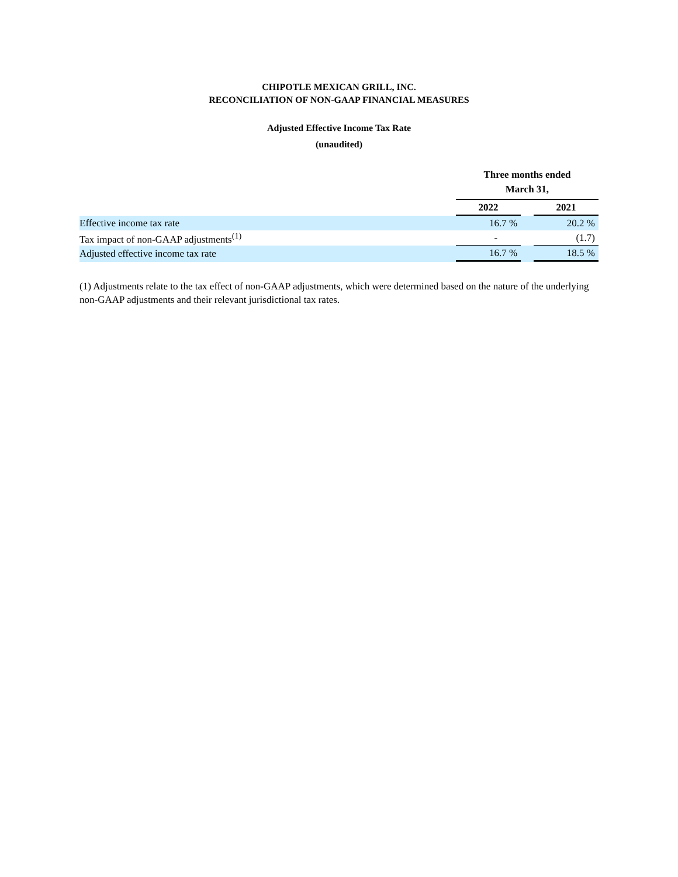CHIPOTLE MEXICAN GRILL, INC.
RECONCILIATION OF NON-GAAP FINANCIAL MEASURES
Adjusted Effective Income Tax Rate
(unaudited)
| | Three months ended March 31, | | |
| --- | --- | --- | --- |
| | 2022 | | 2021 |
| Effective income tax rate | 16.7 % | | 20.2 % |
| Tax impact of non-GAAP adjustments<sup>(1)</sup> | - | | (1.7) |
| Adjusted effective income tax rate | 16.7 % | | 18.5 % |
(1) Adjustments relate to the tax effect of non-GAAP adjustments, which were determined based on the nature of the underlying non-GAAP adjustments and their relevant jurisdictional tax rates.